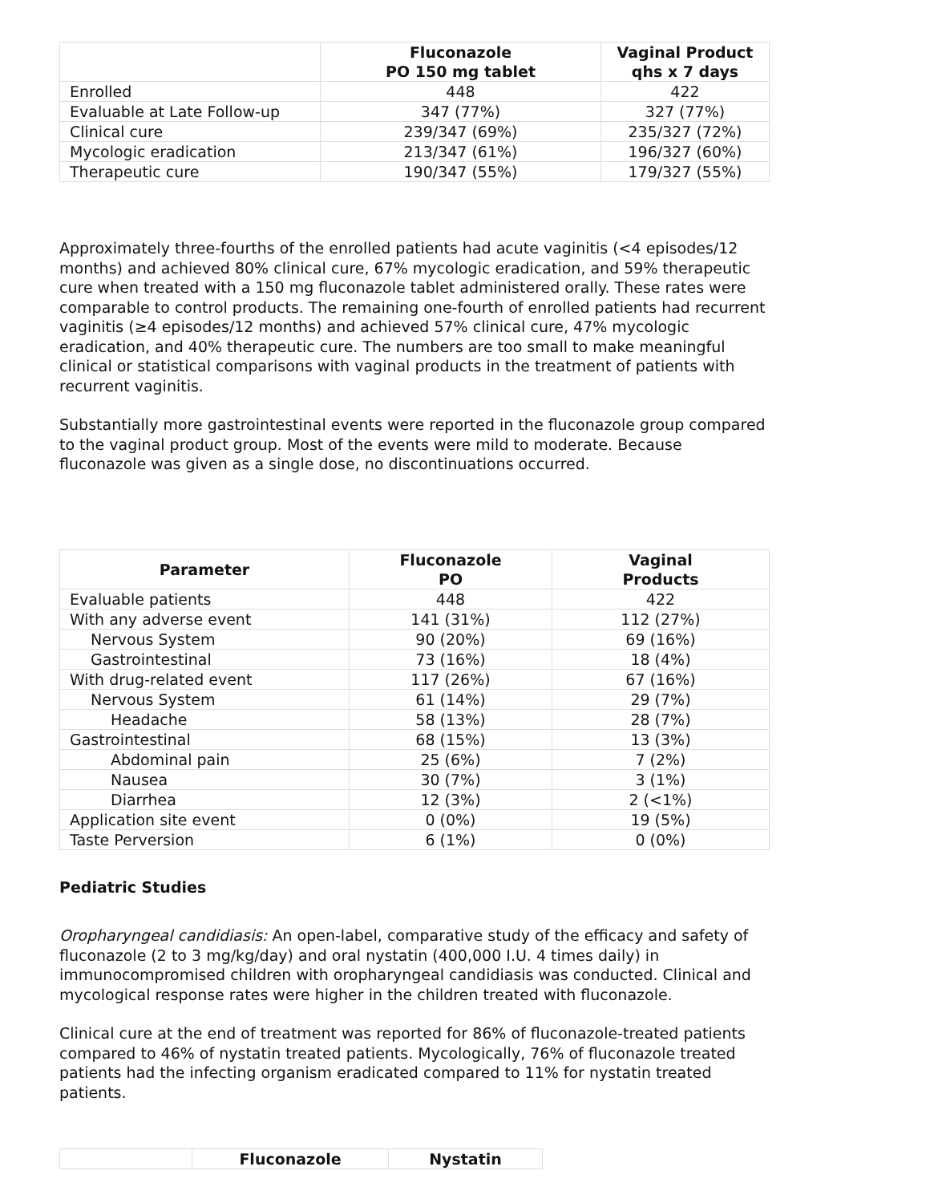| | Fluconazole PO 150 mg tablet | Vaginal Product qhs x 7 days |
| --- | --- | --- |
| Enrolled | 448 | 422 |
| Evaluable at Late Follow-up | 347 (77%) | 327 (77%) |
| Clinical cure | 239/347 (69%) | 235/327 (72%) |
| Mycologic eradication | 213/347 (61%) | 196/327 (60%) |
| Therapeutic cure | 190/347 (55%) | 179/327 (55%) |
Approximately three-fourths of the enrolled patients had acute vaginitis (<4 episodes/12 months) and achieved 80% clinical cure, 67% mycologic eradication, and 59% therapeutic cure when treated with a 150 mg fluconazole tablet administered orally. These rates were comparable to control products. The remaining one-fourth of enrolled patients had recurrent vaginitis (≥4 episodes/12 months) and achieved 57% clinical cure, 47% mycologic eradication, and 40% therapeutic cure. The numbers are too small to make meaningful clinical or statistical comparisons with vaginal products in the treatment of patients with recurrent vaginitis.
Substantially more gastrointestinal events were reported in the fluconazole group compared to the vaginal product group. Most of the events were mild to moderate. Because fluconazole was given as a single dose, no discontinuations occurred.
| Parameter | Fluconazole PO | Vaginal Products |
| --- | --- | --- |
| Evaluable patients | 448 | 422 |
| With any adverse event | 141 (31%) | 112 (27%) |
| Nervous System | 90 (20%) | 69 (16%) |
| Gastrointestinal | 73 (16%) | 18 (4%) |
| With drug-related event | 117 (26%) | 67 (16%) |
| Nervous System | 61 (14%) | 29 (7%) |
| Headache | 58 (13%) | 28 (7%) |
| Gastrointestinal | 68 (15%) | 13 (3%) |
| Abdominal pain | 25 (6%) | 7 (2%) |
| Nausea | 30 (7%) | 3 (1%) |
| Diarrhea | 12 (3%) | 2 (<1%) |
| Application site event | 0 (0%) | 19 (5%) |
| Taste Perversion | 6 (1%) | 0 (0%) |
Pediatric Studies
Oropharyngeal candidiasis: An open-label, comparative study of the efficacy and safety of fluconazole (2 to 3 mg/kg/day) and oral nystatin (400,000 I.U. 4 times daily) in immunocompromised children with oropharyngeal candidiasis was conducted. Clinical and mycological response rates were higher in the children treated with fluconazole.
Clinical cure at the end of treatment was reported for 86% of fluconazole-treated patients compared to 46% of nystatin treated patients. Mycologically, 76% of fluconazole treated patients had the infecting organism eradicated compared to 11% for nystatin treated patients.
| | Fluconazole | Nystatin |
| --- | --- | --- |